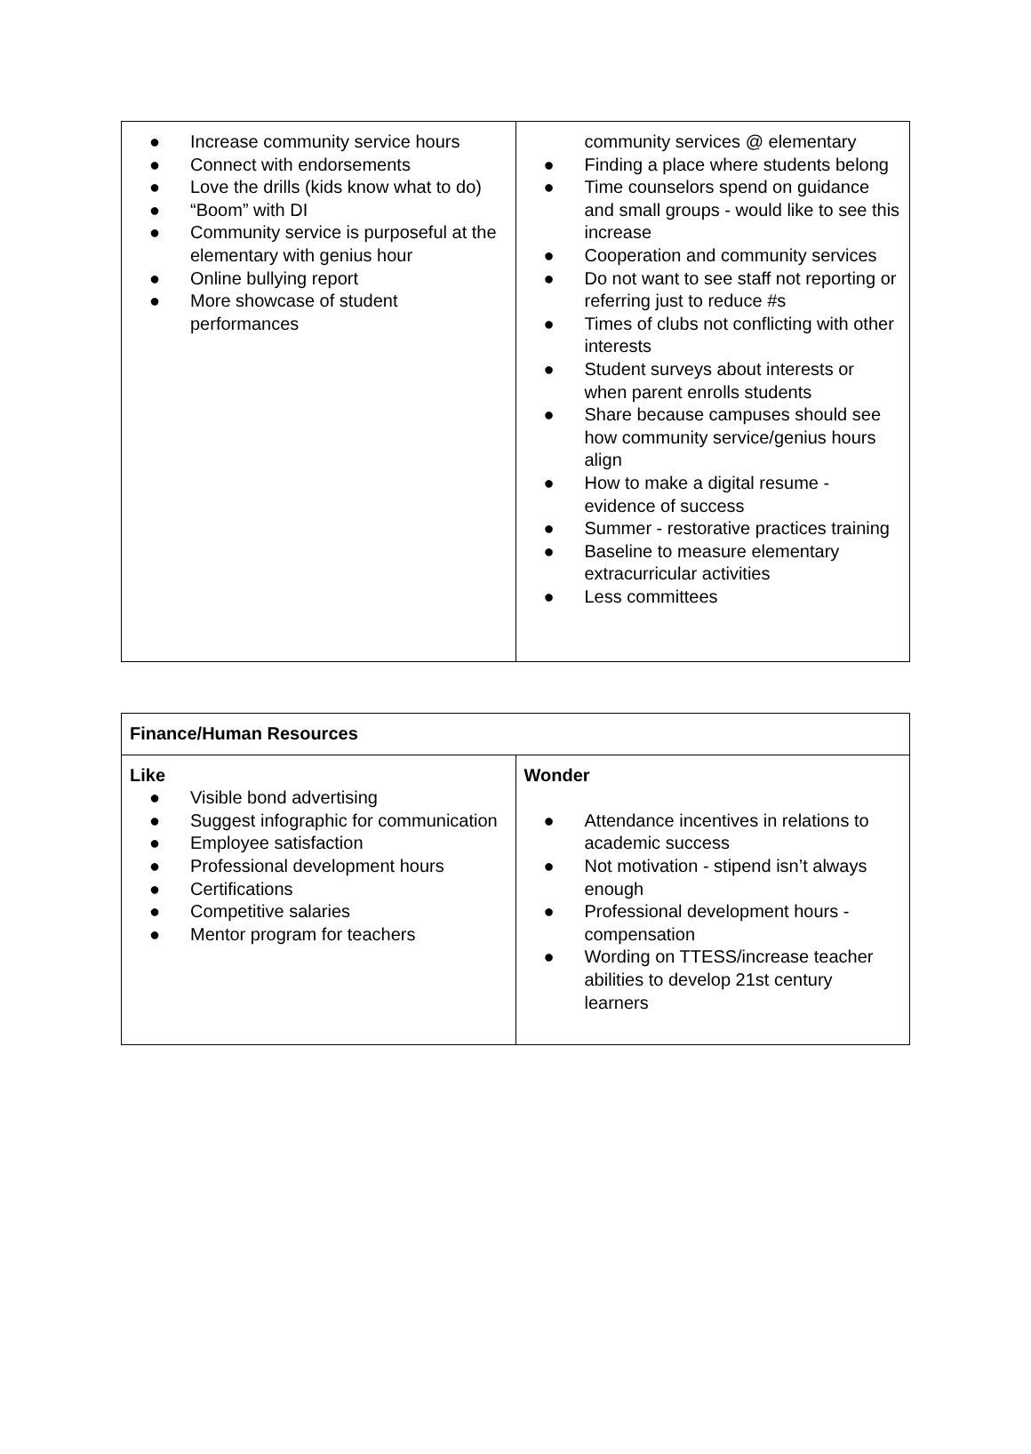| ● Increase community service hours ● Connect with endorsements ● Love the drills (kids know what to do) ● “Boom” with DI ● Community service is purposeful at the elementary with genius hour ● Online bullying report ● More showcase of student performances | community services @ elementary ● Finding a place where students belong ● Time counselors spend on guidance and small groups - would like to see this increase ● Cooperation and community services ● Do not want to see staff not reporting or referring just to reduce #s ● Times of clubs not conflicting with other interests ● Student surveys about interests or when parent enrolls students ● Share because campuses should see how community service/genius hours align ● How to make a digital resume - evidence of success ● Summer - restorative practices training ● Baseline to measure elementary extracurricular activities ● Less committees |
| Finance/Human Resources | |
| Like ● Visible bond advertising ● Suggest infographic for communication ● Employee satisfaction ● Professional development hours ● Certifications ● Competitive salaries ● Mentor program for teachers | Wonder ● Attendance incentives in relations to academic success ● Not motivation - stipend isn’t always enough ● Professional development hours - compensation ● Wording on TTESS/increase teacher abilities to develop 21st century learners |